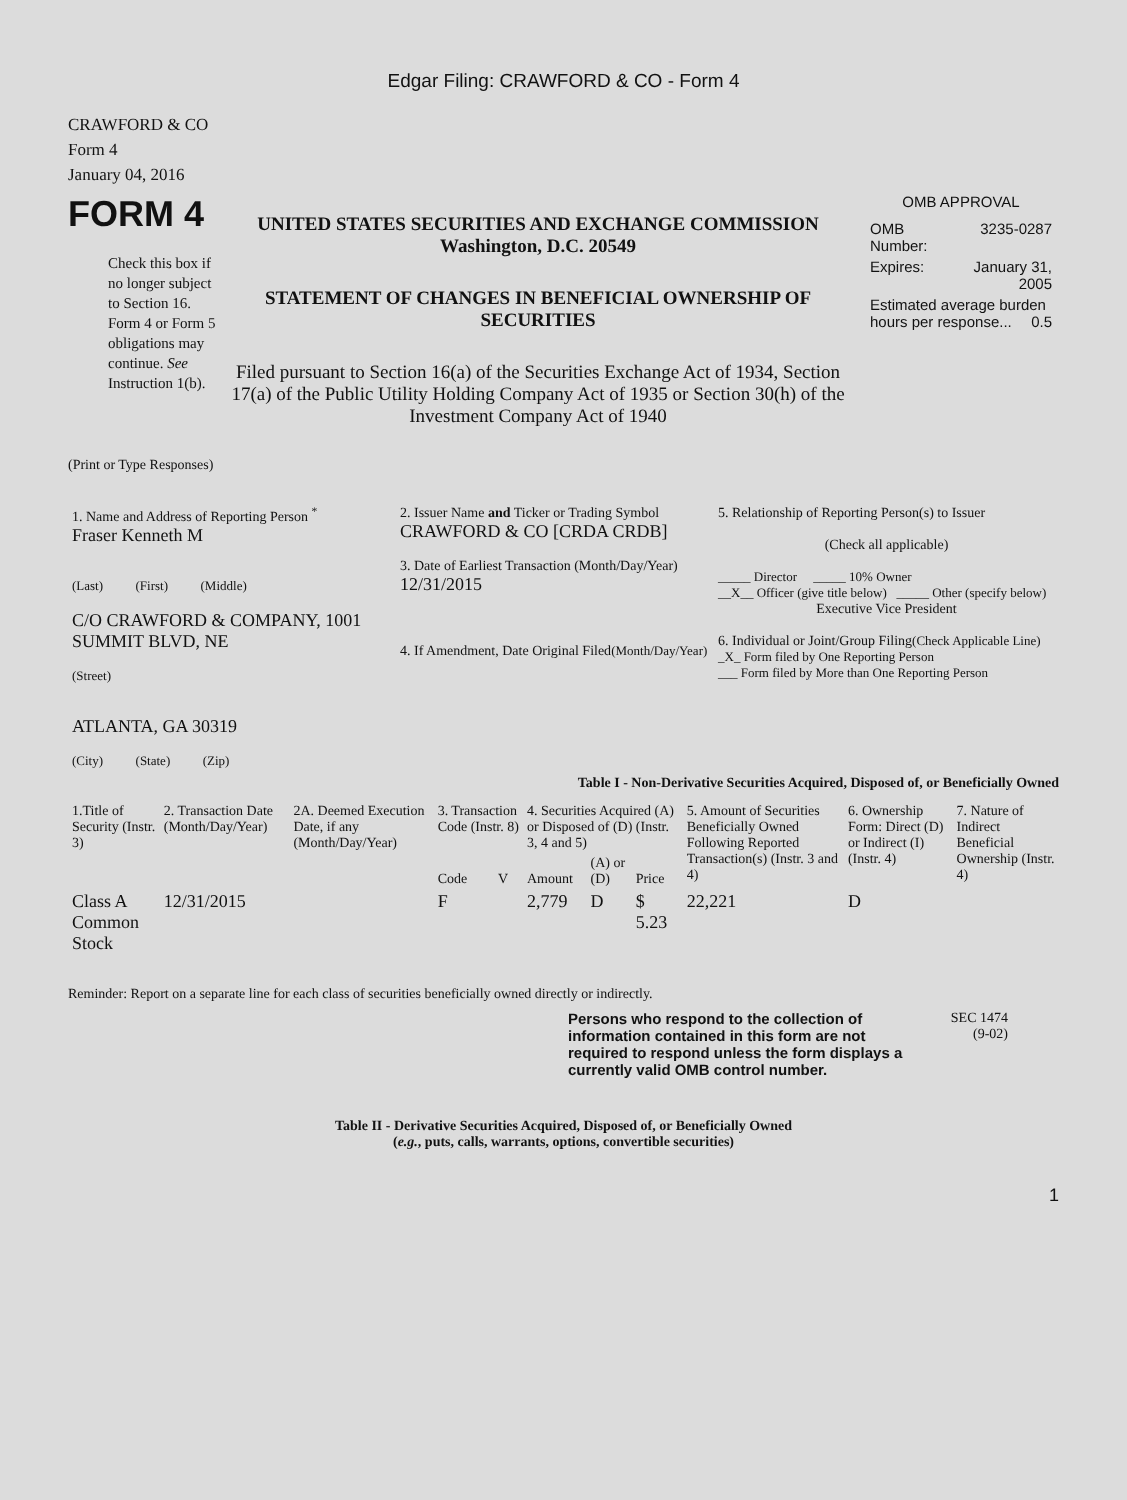Edgar Filing: CRAWFORD & CO - Form 4
CRAWFORD & CO
Form 4
January 04, 2016
FORM 4
Check this box if no longer subject to Section 16. Form 4 or Form 5 obligations may continue. See Instruction 1(b).
UNITED STATES SECURITIES AND EXCHANGE COMMISSION
Washington, D.C. 20549
STATEMENT OF CHANGES IN BENEFICIAL OWNERSHIP OF SECURITIES
Filed pursuant to Section 16(a) of the Securities Exchange Act of 1934, Section 17(a) of the Public Utility Holding Company Act of 1935 or Section 30(h) of the Investment Company Act of 1940
OMB APPROVAL
| OMB Number: | 3235-0287 |
| Expires: | January 31, 2005 |
| Estimated average burden hours per response... 0.5 | |
(Print or Type Responses)
| 1. Name and Address of Reporting Person <sup>*</sup> Fraser Kenneth M (Last) (First) (Middle) C/O CRAWFORD & COMPANY, 1001 SUMMIT BLVD, NE (Street) ATLANTA, GA 30319 (City) (State) (Zip) | 2. Issuer Name and Ticker or Trading Symbol CRAWFORD & CO [CRDA CRDB] 3. Date of Earliest Transaction (Month/Day/Year) 12/31/2015 4. If Amendment, Date Original Filed (Month/Day/Year) | 5. Relationship of Reporting Person(s) to Issuer (Check all applicable) _____ Director _____ 10% Owner __X__ Officer (give title below) _____ Other (specify below) Executive Vice President 6. Individual or Joint/Group Filing (Check Applicable Line) _X_ Form filed by One Reporting Person ___ Form filed by More than One Reporting Person |
Table I - Non-Derivative Securities Acquired, Disposed of, or Beneficially Owned
| 1.Title of Security (Instr. 3) | 2. Transaction Date (Month/Day/Year) | 2A. Deemed Execution Date, if any (Month/Day/Year) | 3. Transaction Code (Instr. 8) | | 4. Securities Acquired (A) or Disposed of (D) (Instr. 3, 4 and 5) | | | 5. Amount of Securities Beneficially Owned Following Reported Transaction(s) (Instr. 3 and 4) | 6. Ownership Form: Direct (D) or Indirect (I) (Instr. 4) | 7. Nature of Indirect Beneficial Ownership (Instr. 4) |
| --- | --- | --- | --- | --- | --- | --- | --- | --- | --- | --- |
| | | | Code | V | Amount | (A) or (D) | Price | | | |
| Class A Common Stock | 12/31/2015 | | F | | 2,779 | D | $ 5.23 | 22,221 | D | |
Reminder: Report on a separate line for each class of securities beneficially owned directly or indirectly.
Persons who respond to the collection of information contained in this form are not required to respond unless the form displays a currently valid OMB control number.
SEC 1474
(9-02)
Table II - Derivative Securities Acquired, Disposed of, or Beneficially Owned
(e.g., puts, calls, warrants, options, convertible securities)
1